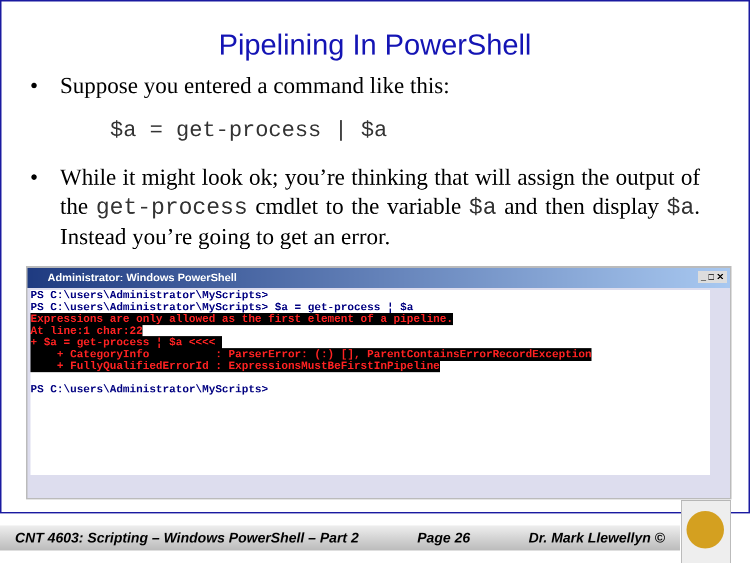Pipelining In PowerShell
• Suppose you entered a command like this:
$a = get-process | $a
• While it might look ok; you’re thinking that will assign the output of the get-process cmdlet to the variable $a and then display $a. Instead you’re going to get an error.
Administrator: Windows PowerShell _ □ ✕
PS C:\users\Administrator\MyScripts> PS C:\users\Administrator\MyScripts> $a = get-process ¦ $a Expressions are only allowed as the first element of a pipeline. At line:1 char:22 + $a = get-process ¦ $a <<<< + CategoryInfo : ParserError: (:) [], ParentContainsErrorRecordException + FullyQualifiedErrorId : ExpressionsMustBeFirstInPipeline PS C:\users\Administrator\MyScripts>
CNT 4603: Scripting – Windows PowerShell – Part 2 Page 26 Dr. Mark Llewellyn ©